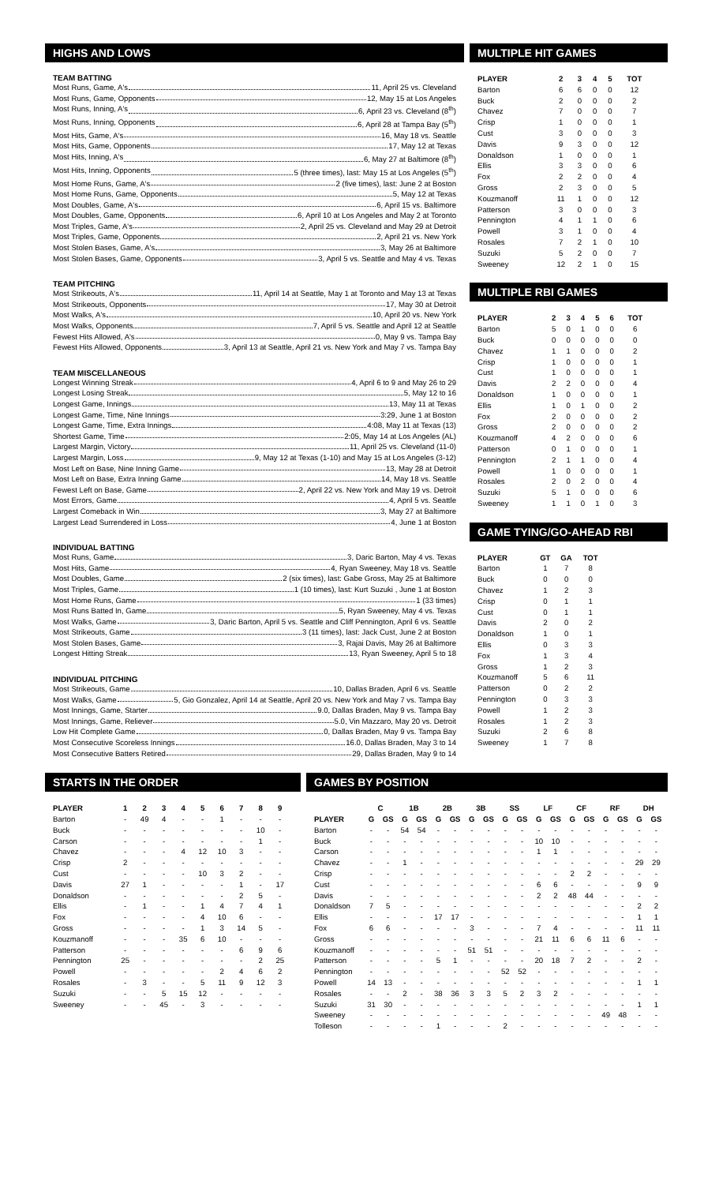HIGHS AND LOWS
TEAM BATTING
Most Runs, Game, A's 11, April 25 vs. Cleveland
Most Runs, Game, Opponents 12, May 15 at Los Angeles
Most Runs, Inning, A's 6, April 23 vs. Cleveland (8<sup>th</sup>)
Most Runs, Inning, Opponents 6, April 28 at Tampa Bay (5<sup>th</sup>)
Most Hits, Game, A's 16, May 18 vs. Seattle
Most Hits, Game, Opponents 17, May 12 at Texas
Most Hits, Inning, A's 6, May 27 at Baltimore (8<sup>th</sup>)
Most Hits, Inning, Opponents 5 (three times), last: May 15 at Los Angeles (5<sup>th</sup>)
Most Home Runs, Game, A's 2 (five times), last: June 2 at Boston
Most Home Runs, Game, Opponents 5, May 12 at Texas
Most Doubles, Game, A's 6, April 15 vs. Baltimore
Most Doubles, Game, Opponents 6, April 10 at Los Angeles and May 2 at Toronto
Most Triples, Game, A's 2, April 25 vs. Cleveland and May 29 at Detroit
Most Triples, Game, Opponents 2, April 21 vs. New York
Most Stolen Bases, Game, A's 3, May 26 at Baltimore
Most Stolen Bases, Game, Opponents 3, April 5 vs. Seattle and May 4 vs. Texas
TEAM PITCHING
Most Strikeouts, A's 11, April 14 at Seattle, May 1 at Toronto and May 13 at Texas
Most Strikeouts, Opponents 17, May 30 at Detroit
Most Walks, A's 10, April 20 vs. New York
Most Walks, Opponents 7, April 5 vs. Seattle and April 12 at Seattle
Fewest Hits Allowed, A's 0, May 9 vs. Tampa Bay
Fewest Hits Allowed, Opponents 3, April 13 at Seattle, April 21 vs. New York and May 7 vs. Tampa Bay
TEAM MISCELLANEOUS
Longest Winning Streak 4, April 6 to 9 and May 26 to 29
Longest Losing Streak 5, May 12 to 16
Longest Game, Innings 13, May 11 at Texas
Longest Game, Time, Nine Innings 3:29, June 1 at Boston
Longest Game, Time, Extra Innings 4:08, May 11 at Texas (13)
Shortest Game, Time 2:05, May 14 at Los Angeles (AL)
Largest Margin, Victory 11, April 25 vs. Cleveland (11-0)
Largest Margin, Loss 9, May 12 at Texas (1-10) and May 15 at Los Angeles (3-12)
Most Left on Base, Nine Inning Game 13, May 28 at Detroit
Most Left on Base, Extra Inning Game 14, May 18 vs. Seattle
Fewest Left on Base, Game 2, April 22 vs. New York and May 19 vs. Detroit
Most Errors, Game 4, April 5 vs. Seattle
Largest Comeback in Win 3, May 27 at Baltimore
Largest Lead Surrendered in Loss 4, June 1 at Boston
INDIVIDUAL BATTING
Most Runs, Game 3, Daric Barton, May 4 vs. Texas
Most Hits, Game 4, Ryan Sweeney, May 18 vs. Seattle
Most Doubles, Game 2 (six times), last: Gabe Gross, May 25 at Baltimore
Most Triples, Game 1 (10 times), last: Kurt Suzuki , June 1 at Boston
Most Home Runs, Game 1 (33 times)
Most Runs Batted In, Game 5, Ryan Sweeney, May 4 vs. Texas
Most Walks, Game 3, Daric Barton, April 5 vs. Seattle and Cliff Pennington, April 6 vs. Seattle
Most Strikeouts, Game 3 (11 times), last: Jack Cust, June 2 at Boston
Most Stolen Bases, Game 3, Rajai Davis, May 26 at Baltimore
Longest Hitting Streak 13, Ryan Sweeney, April 5 to 18
INDIVIDUAL PITCHING
Most Strikeouts, Game 10, Dallas Braden, April 6 vs. Seattle
Most Walks, Game 5, Gio Gonzalez, April 14 at Seattle, April 20 vs. New York and May 7 vs. Tampa Bay
Most Innings, Game, Starter 9.0, Dallas Braden, May 9 vs. Tampa Bay
Most Innings, Game, Reliever 5.0, Vin Mazzaro, May 20 vs. Detroit
Low Hit Complete Game 0, Dallas Braden, May 9 vs. Tampa Bay
Most Consecutive Scoreless Innings 16.0, Dallas Braden, May 3 to 14
Most Consecutive Batters Retired 29, Dallas Braden, May 9 to 14
MULTIPLE HIT GAMES
| PLAYER | 2 | 3 | 4 | 5 | TOT |
| --- | --- | --- | --- | --- | --- |
| Barton | 6 | 6 | 0 | 0 | 12 |
| Buck | 2 | 0 | 0 | 0 | 2 |
| Chavez | 7 | 0 | 0 | 0 | 7 |
| Crisp | 1 | 0 | 0 | 0 | 1 |
| Cust | 3 | 0 | 0 | 0 | 3 |
| Davis | 9 | 3 | 0 | 0 | 12 |
| Donaldson | 1 | 0 | 0 | 0 | 1 |
| Ellis | 3 | 3 | 0 | 0 | 6 |
| Fox | 2 | 2 | 0 | 0 | 4 |
| Gross | 2 | 3 | 0 | 0 | 5 |
| Kouzmanoff | 11 | 1 | 0 | 0 | 12 |
| Patterson | 3 | 0 | 0 | 0 | 3 |
| Pennington | 4 | 1 | 1 | 0 | 6 |
| Powell | 3 | 1 | 0 | 0 | 4 |
| Rosales | 7 | 2 | 1 | 0 | 10 |
| Suzuki | 5 | 2 | 0 | 0 | 7 |
| Sweeney | 12 | 2 | 1 | 0 | 15 |
MULTIPLE RBI GAMES
| PLAYER | 2 | 3 | 4 | 5 | 6 | TOT |
| --- | --- | --- | --- | --- | --- | --- |
| Barton | 5 | 0 | 1 | 0 | 0 | 6 |
| Buck | 0 | 0 | 0 | 0 | 0 | 0 |
| Chavez | 1 | 1 | 0 | 0 | 0 | 2 |
| Crisp | 1 | 0 | 0 | 0 | 0 | 1 |
| Cust | 1 | 0 | 0 | 0 | 0 | 1 |
| Davis | 2 | 2 | 0 | 0 | 0 | 4 |
| Donaldson | 1 | 0 | 0 | 0 | 0 | 1 |
| Ellis | 1 | 0 | 1 | 0 | 0 | 2 |
| Fox | 2 | 0 | 0 | 0 | 0 | 2 |
| Gross | 2 | 0 | 0 | 0 | 0 | 2 |
| Kouzmanoff | 4 | 2 | 0 | 0 | 0 | 6 |
| Patterson | 0 | 1 | 0 | 0 | 0 | 1 |
| Pennington | 2 | 1 | 1 | 0 | 0 | 4 |
| Powell | 1 | 0 | 0 | 0 | 0 | 1 |
| Rosales | 2 | 0 | 2 | 0 | 0 | 4 |
| Suzuki | 5 | 1 | 0 | 0 | 0 | 6 |
| Sweeney | 1 | 1 | 0 | 1 | 0 | 3 |
GAME TYING/GO-AHEAD RBI
| PLAYER | GT | GA | TOT |
| --- | --- | --- | --- |
| Barton | 1 | 7 | 8 |
| Buck | 0 | 0 | 0 |
| Chavez | 1 | 2 | 3 |
| Crisp | 0 | 1 | 1 |
| Cust | 0 | 1 | 1 |
| Davis | 2 | 0 | 2 |
| Donaldson | 1 | 0 | 1 |
| Ellis | 0 | 3 | 3 |
| Fox | 1 | 3 | 4 |
| Gross | 1 | 2 | 3 |
| Kouzmanoff | 5 | 6 | 11 |
| Patterson | 0 | 2 | 2 |
| Pennington | 0 | 3 | 3 |
| Powell | 1 | 2 | 3 |
| Rosales | 1 | 2 | 3 |
| Suzuki | 2 | 6 | 8 |
| Sweeney | 1 | 7 | 8 |
STARTS IN THE ORDER
| PLAYER | 1 | 2 | 3 | 4 | 5 | 6 | 7 | 8 | 9 |
| --- | --- | --- | --- | --- | --- | --- | --- | --- | --- |
| Barton | - | 49 | 4 | - | - | 1 | - | - | - |
| Buck | - | - | - | - | - | - | - | 10 | - |
| Carson | - | - | - | - | - | - | - | 1 | - |
| Chavez | - | - | - | 4 | 12 | 10 | 3 | - | - |
| Crisp | 2 | - | - | - | - | - | - | - | - |
| Cust | - | - | - | - | 10 | 3 | 2 | - | - |
| Davis | 27 | 1 | - | - | - | - | 1 | - | 17 |
| Donaldson | - | - | - | - | - | - | 2 | 5 | - |
| Ellis | - | 1 | - | - | 1 | 4 | 7 | 4 | 1 |
| Fox | - | - | - | - | 4 | 10 | 6 | - | - |
| Gross | - | - | - | - | 1 | 3 | 14 | 5 | - |
| Kouzmanoff | - | - | - | 35 | 6 | 10 | - | - | - |
| Patterson | - | - | - | - | - | - | 6 | 9 | 6 |
| Pennington | 25 | - | - | - | - | - | - | 2 | 25 |
| Powell | - | - | - | - | - | 2 | 4 | 6 | 2 |
| Rosales | - | 3 | - | - | 5 | 11 | 9 | 12 | 3 |
| Suzuki | - | - | 5 | 15 | 12 | - | - | - | - |
| Sweeney | - | - | 45 | - | 3 | - | - | - | - |
GAMES BY POSITION
| | C | | 1B | | 2B | | 3B | | SS | | LF | | CF | | RF | | DH | |
| --- | --- | --- | --- | --- | --- | --- | --- | --- | --- | --- | --- | --- | --- | --- | --- | --- | --- | --- |
| PLAYER | G | GS | G | GS | G | GS | G | GS | G | GS | G | GS | G | GS | G | GS | G | GS |
| Barton | - | - | 54 | 54 | - | - | - | - | - | - | - | - | - | - | - | - | - | - |
| Buck | - | - | - | - | - | - | - | - | - | - | 10 | 10 | - | - | - | - | - | - |
| Carson | - | - | - | - | - | - | - | - | - | - | 1 | 1 | - | - | - | - | - | - |
| Chavez | - | - | 1 | - | - | - | - | - | - | - | - | - | - | - | - | - | 29 | 29 |
| Crisp | - | - | - | - | - | - | - | - | - | - | - | - | 2 | 2 | - | - | - | - |
| Cust | - | - | - | - | - | - | - | - | - | - | 6 | 6 | - | - | - | - | 9 | 9 |
| Davis | - | - | - | - | - | - | - | - | - | - | 2 | 2 | 48 | 44 | - | - | - | - |
| Donaldson | 7 | 5 | - | - | - | - | - | - | - | - | - | - | - | - | - | - | 2 | 2 |
| Ellis | - | - | - | - | 17 | 17 | - | - | - | - | - | - | - | - | - | - | 1 | 1 |
| Fox | 6 | 6 | - | - | - | - | 3 | - | - | - | 7 | 4 | - | - | - | - | 11 | 11 |
| Gross | - | - | - | - | - | - | - | - | - | - | 21 | 11 | 6 | 6 | 11 | 6 | - | - |
| Kouzmanoff | - | - | - | - | - | - | 51 | 51 | - | - | - | - | - | - | - | - | - | - |
| Patterson | - | - | - | - | 5 | 1 | - | - | - | - | 20 | 18 | 7 | 2 | - | - | 2 | - |
| Pennington | - | - | - | - | - | - | - | - | 52 | 52 | - | - | - | - | - | - | - | - |
| Powell | 14 | 13 | - | - | - | - | - | - | - | - | - | - | - | - | - | - | 1 | 1 |
| Rosales | - | - | 2 | - | 38 | 36 | 3 | 3 | 5 | 2 | 3 | 2 | - | - | - | - | - | - |
| Suzuki | 31 | 30 | - | - | - | - | - | - | - | - | - | - | - | - | - | - | 1 | 1 |
| Sweeney | - | - | - | - | - | - | - | - | - | - | - | - | - | - | 49 | 48 | - | - |
| Tolleson | - | - | - | - | 1 | - | - | - | 2 | - | - | - | - | - | - | - | - | - |